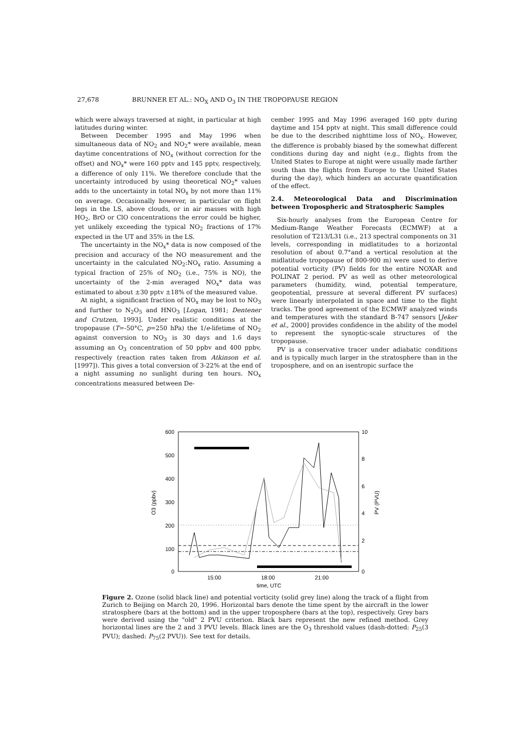27,678 BRUNNER ET AL.: NO<sub>X</sub> AND O<sub>3</sub> IN THE TROPOPAUSE REGION
which were always traversed at night, in particular at high latitudes during winter.
Between December 1995 and May 1996 when simultaneous data of NO<sub>2</sub> and NO<sub>2</sub>* were available, mean daytime concentrations of NO<sub>x</sub> (without correction for the offset) and NO<sub>x</sub>* were 160 pptv and 145 pptv, respectively, a difference of only 11%. We therefore conclude that the uncertainty introduced by using theoretical NO<sub>2</sub>* values adds to the uncertainty in total NO<sub>x</sub> by not more than 11% on average. Occasionally however, in particular on flight legs in the LS, above clouds, or in air masses with high HO<sub>2</sub>, BrO or ClO concentrations the error could be higher, yet unlikely exceeding the typical NO<sub>2</sub> fractions of 17% expected in the UT and 35% in the LS.
The uncertainty in the NO<sub>x</sub>* data is now composed of the precision and accuracy of the NO measurement and the uncertainty in the calculated NO<sub>2</sub>:NO<sub>x</sub> ratio. Assuming a typical fraction of 25% of NO<sub>2</sub> (i.e., 75% is NO), the uncertainty of the 2-min averaged NO<sub>x</sub>* data was estimated to about ±30 pptv ±18% of the measured value.
At night, a significant fraction of NO<sub>x</sub> may be lost to NO<sub>3</sub> and further to N<sub>2</sub>O<sub>5</sub> and HNO<sub>3</sub> [Logan, 1981; Dentener and Crutzen, 1993]. Under realistic conditions at the tropopause (T=-50°C, p=250 hPa) the 1/e-lifetime of NO<sub>2</sub> against conversion to NO<sub>3</sub> is 30 days and 1.6 days assuming an O<sub>3</sub> concentration of 50 ppbv and 400 ppbv, respectively (reaction rates taken from Atkinson et al. [1997]). This gives a total conversion of 3-22% at the end of a night assuming no sunlight during ten hours. NO<sub>x</sub> concentrations measured between De-
cember 1995 and May 1996 averaged 160 pptv during daytime and 154 pptv at night. This small difference could be due to the described nighttime loss of NO<sub>x</sub>. However, the difference is probably biased by the somewhat different conditions during day and night (e.g., flights from the United States to Europe at night were usually made farther south than the flights from Europe to the United States during the day), which hinders an accurate quantification of the effect.
2.4. Meteorological Data and Discrimination between Tropospheric and Stratospheric Samples
Six-hourly analyses from the European Centre for Medium-Range Weather Forecasts (ECMWF) at a resolution of T213/L31 (i.e., 213 spectral components on 31 levels, corresponding in midlatitudes to a horizontal resolution of about 0.7°and a vertical resolution at the midlatitude tropopause of 800-900 m) were used to derive potential vorticity (PV) fields for the entire NOXAR and POLINAT 2 period. PV as well as other meteorological parameters (humidity, wind, potential temperature, geopotential, pressure at several different PV surfaces) were linearly interpolated in space and time to the flight tracks. The good agreement of the ECMWF analyzed winds and temperatures with the standard B-747 sensors [Jeker et al., 2000] provides confidence in the ability of the model to represent the synoptic-scale structures of the tropopause.
PV is a conservative tracer under adiabatic conditions and is typically much larger in the stratosphere than in the troposphere, and on an isentropic surface the
600
500
400
300
200
100
0
10
8
6
4
2
0
O3 (ppbv)
PV (PVU)
15:00
18:00
21:00
time, UTC
Figure 2. Ozone (solid black line) and potential vorticity (solid grey line) along the track of a flight from Zurich to Beijing on March 20, 1996. Horizontal bars denote the time spent by the aircraft in the lower stratosphere (bars at the bottom) and in the upper troposphere (bars at the top), respectively. Grey bars were derived using the "old" 2 PVU criterion. Black bars represent the new refined method. Grey horizontal lines are the 2 and 3 PVU levels. Black lines are the O<sub>3</sub> threshold values (dash-dotted: P<sub>25</sub>(3 PVU); dashed: P<sub>75</sub>(2 PVU)). See text for details.